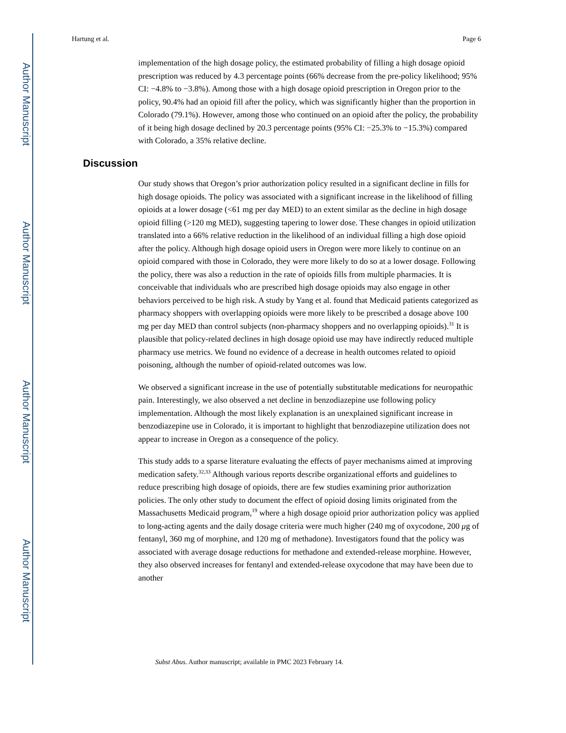Author Manuscript
Author Manuscript
Author Manuscript
Author Manuscript
Hartung et al. Page 6
implementation of the high dosage policy, the estimated probability of filling a high dosage opioid prescription was reduced by 4.3 percentage points (66% decrease from the pre-policy likelihood; 95% CI: −4.8% to −3.8%). Among those with a high dosage opioid prescription in Oregon prior to the policy, 90.4% had an opioid fill after the policy, which was significantly higher than the proportion in Colorado (79.1%). However, among those who continued on an opioid after the policy, the probability of it being high dosage declined by 20.3 percentage points (95% CI: −25.3% to −15.3%) compared with Colorado, a 35% relative decline.
Discussion
Our study shows that Oregon’s prior authorization policy resulted in a significant decline in fills for high dosage opioids. The policy was associated with a significant increase in the likelihood of filling opioids at a lower dosage (<61 mg per day MED) to an extent similar as the decline in high dosage opioid filling (>120 mg MED), suggesting tapering to lower dose. These changes in opioid utilization translated into a 66% relative reduction in the likelihood of an individual filling a high dose opioid after the policy. Although high dosage opioid users in Oregon were more likely to continue on an opioid compared with those in Colorado, they were more likely to do so at a lower dosage. Following the policy, there was also a reduction in the rate of opioids fills from multiple pharmacies. It is conceivable that individuals who are prescribed high dosage opioids may also engage in other behaviors perceived to be high risk. A study by Yang et al. found that Medicaid patients categorized as pharmacy shoppers with overlapping opioids were more likely to be prescribed a dosage above 100 mg per day MED than control subjects (non-pharmacy shoppers and no overlapping opioids).<sup>31</sup> It is plausible that policy-related declines in high dosage opioid use may have indirectly reduced multiple pharmacy use metrics. We found no evidence of a decrease in health outcomes related to opioid poisoning, although the number of opioid-related outcomes was low.
We observed a significant increase in the use of potentially substitutable medications for neuropathic pain. Interestingly, we also observed a net decline in benzodiazepine use following policy implementation. Although the most likely explanation is an unexplained significant increase in benzodiazepine use in Colorado, it is important to highlight that benzodiazepine utilization does not appear to increase in Oregon as a consequence of the policy.
This study adds to a sparse literature evaluating the effects of payer mechanisms aimed at improving medication safety.<sup>32,33</sup> Although various reports describe organizational efforts and guidelines to reduce prescribing high dosage of opioids, there are few studies examining prior authorization policies. The only other study to document the effect of opioid dosing limits originated from the Massachusetts Medicaid program,<sup>19</sup> where a high dosage opioid prior authorization policy was applied to long-acting agents and the daily dosage criteria were much higher (240 mg of oxycodone, 200 μg of fentanyl, 360 mg of morphine, and 120 mg of methadone). Investigators found that the policy was associated with average dosage reductions for methadone and extended-release morphine. However, they also observed increases for fentanyl and extended-release oxycodone that may have been due to another
Subst Abus. Author manuscript; available in PMC 2023 February 14.